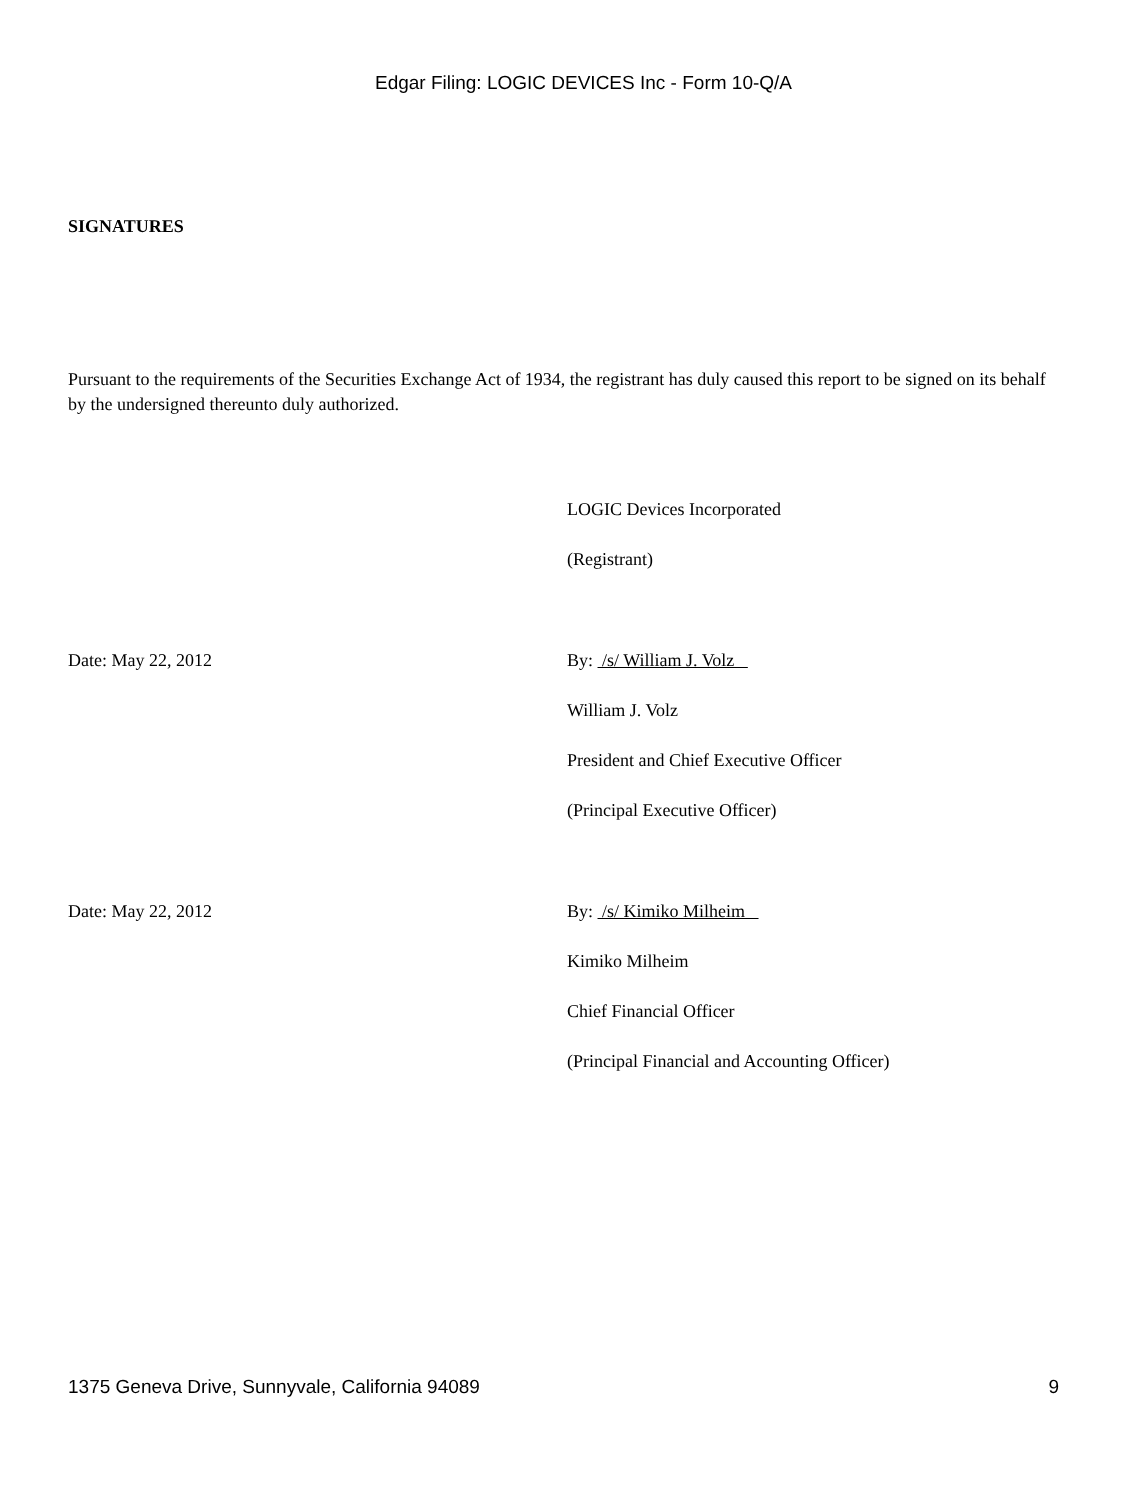Edgar Filing: LOGIC DEVICES Inc - Form 10-Q/A
SIGNATURES
Pursuant to the requirements of the Securities Exchange Act of 1934, the registrant has duly caused this report to be signed on its behalf by the undersigned thereunto duly authorized.
LOGIC Devices Incorporated
(Registrant)
Date: May 22, 2012
By: /s/ William J. Volz
William J. Volz
President and Chief Executive Officer
(Principal Executive Officer)
Date: May 22, 2012
By: /s/ Kimiko Milheim
Kimiko Milheim
Chief Financial Officer
(Principal Financial and Accounting Officer)
1375 Geneva Drive, Sunnyvale, California 94089 9